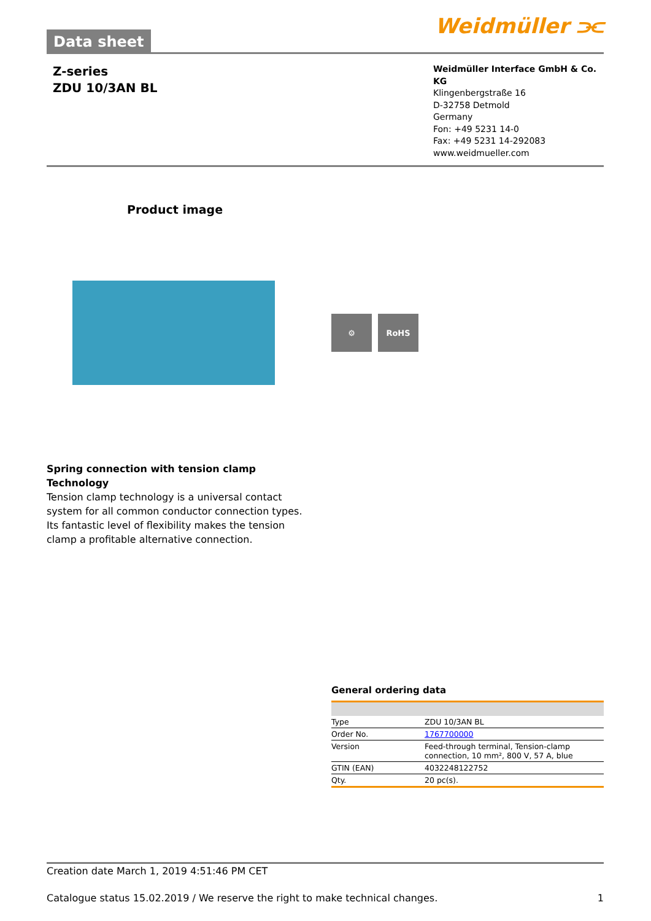Data sheet
Weidmüller ⫘
Z-series
ZDU 10/3AN BL
Weidmüller Interface GmbH & Co. KG
Klingenbergstraße 16
D-32758 Detmold
Germany
Fon: +49 5231 14-0
Fax: +49 5231 14-292083
www.weidmueller.com
Product image
⚙ RoHS
Spring connection with tension clamp Technology
Tension clamp technology is a universal contact system for all common conductor connection types. Its fantastic level of flexibility makes the tension clamp a profitable alternative connection.
General ordering data
| Type | ZDU 10/3AN BL |
| Order No. | 1767700000 |
| Version | Feed-through terminal, Tension-clamp connection, 10 mm², 800 V, 57 A, blue |
| GTIN (EAN) | 4032248122752 |
| Qty. | 20 pc(s). |
Creation date March 1, 2019 4:51:46 PM CET
Catalogue status 15.02.2019 / We reserve the right to make technical changes. 1